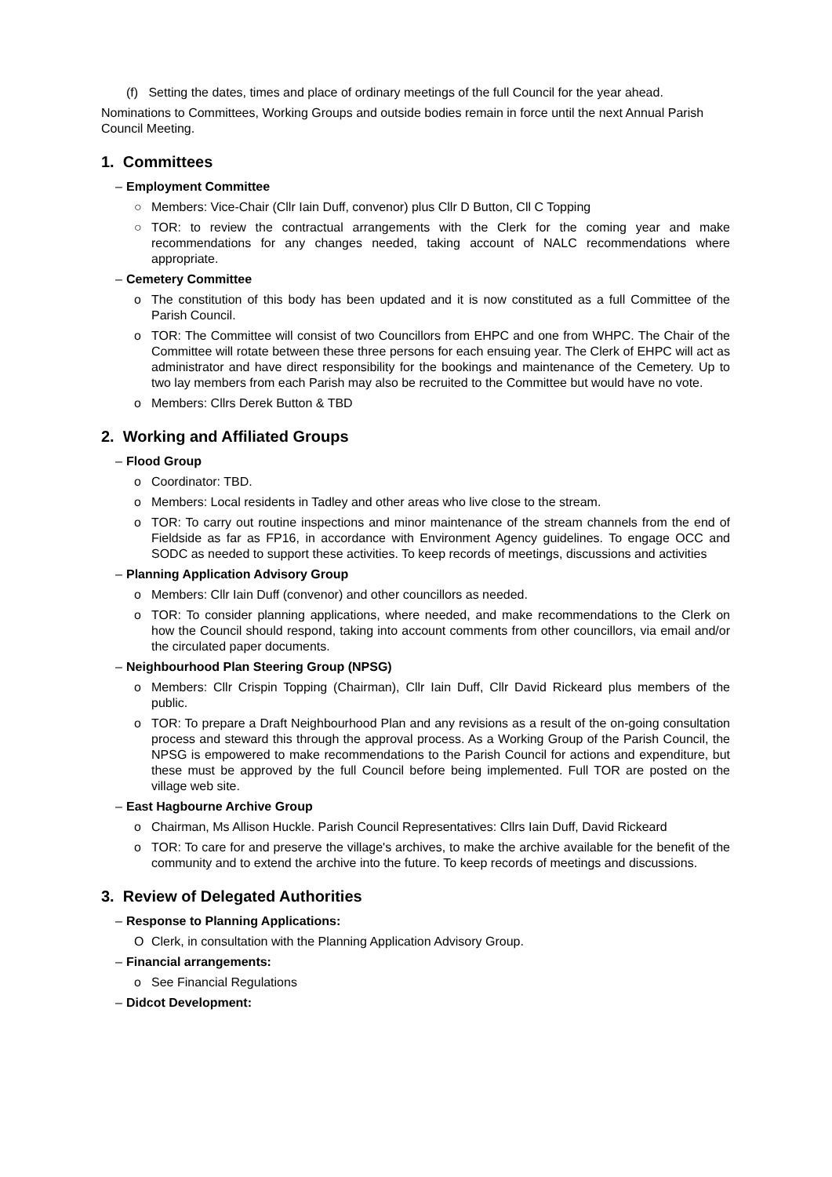(f) Setting the dates, times and place of ordinary meetings of the full Council for the year ahead.
Nominations to Committees, Working Groups and outside bodies remain in force until the next Annual Parish Council Meeting.
1. Committees
– Employment Committee
○ Members: Vice-Chair (Cllr Iain Duff, convenor) plus Cllr D Button, Cll C Topping
○ TOR: to review the contractual arrangements with the Clerk for the coming year and make recommendations for any changes needed, taking account of NALC recommendations where appropriate.
– Cemetery Committee
o The constitution of this body has been updated and it is now constituted as a full Committee of the Parish Council.
o TOR: The Committee will consist of two Councillors from EHPC and one from WHPC. The Chair of the Committee will rotate between these three persons for each ensuing year. The Clerk of EHPC will act as administrator and have direct responsibility for the bookings and maintenance of the Cemetery. Up to two lay members from each Parish may also be recruited to the Committee but would have no vote.
o Members: Cllrs Derek Button & TBD
2. Working and Affiliated Groups
– Flood Group
o Coordinator: TBD.
o Members: Local residents in Tadley and other areas who live close to the stream.
o TOR: To carry out routine inspections and minor maintenance of the stream channels from the end of Fieldside as far as FP16, in accordance with Environment Agency guidelines. To engage OCC and SODC as needed to support these activities. To keep records of meetings, discussions and activities
– Planning Application Advisory Group
o Members: Cllr Iain Duff (convenor) and other councillors as needed.
o TOR: To consider planning applications, where needed, and make recommendations to the Clerk on how the Council should respond, taking into account comments from other councillors, via email and/or the circulated paper documents.
– Neighbourhood Plan Steering Group (NPSG)
o Members: Cllr Crispin Topping (Chairman), Cllr Iain Duff, Cllr David Rickeard plus members of the public.
o TOR: To prepare a Draft Neighbourhood Plan and any revisions as a result of the on-going consultation process and steward this through the approval process. As a Working Group of the Parish Council, the NPSG is empowered to make recommendations to the Parish Council for actions and expenditure, but these must be approved by the full Council before being implemented. Full TOR are posted on the village web site.
– East Hagbourne Archive Group
o Chairman, Ms Allison Huckle. Parish Council Representatives: Cllrs Iain Duff, David Rickeard
o TOR: To care for and preserve the village's archives, to make the archive available for the benefit of the community and to extend the archive into the future. To keep records of meetings and discussions.
3. Review of Delegated Authorities
– Response to Planning Applications:
O Clerk, in consultation with the Planning Application Advisory Group.
– Financial arrangements:
o See Financial Regulations
– Didcot Development: